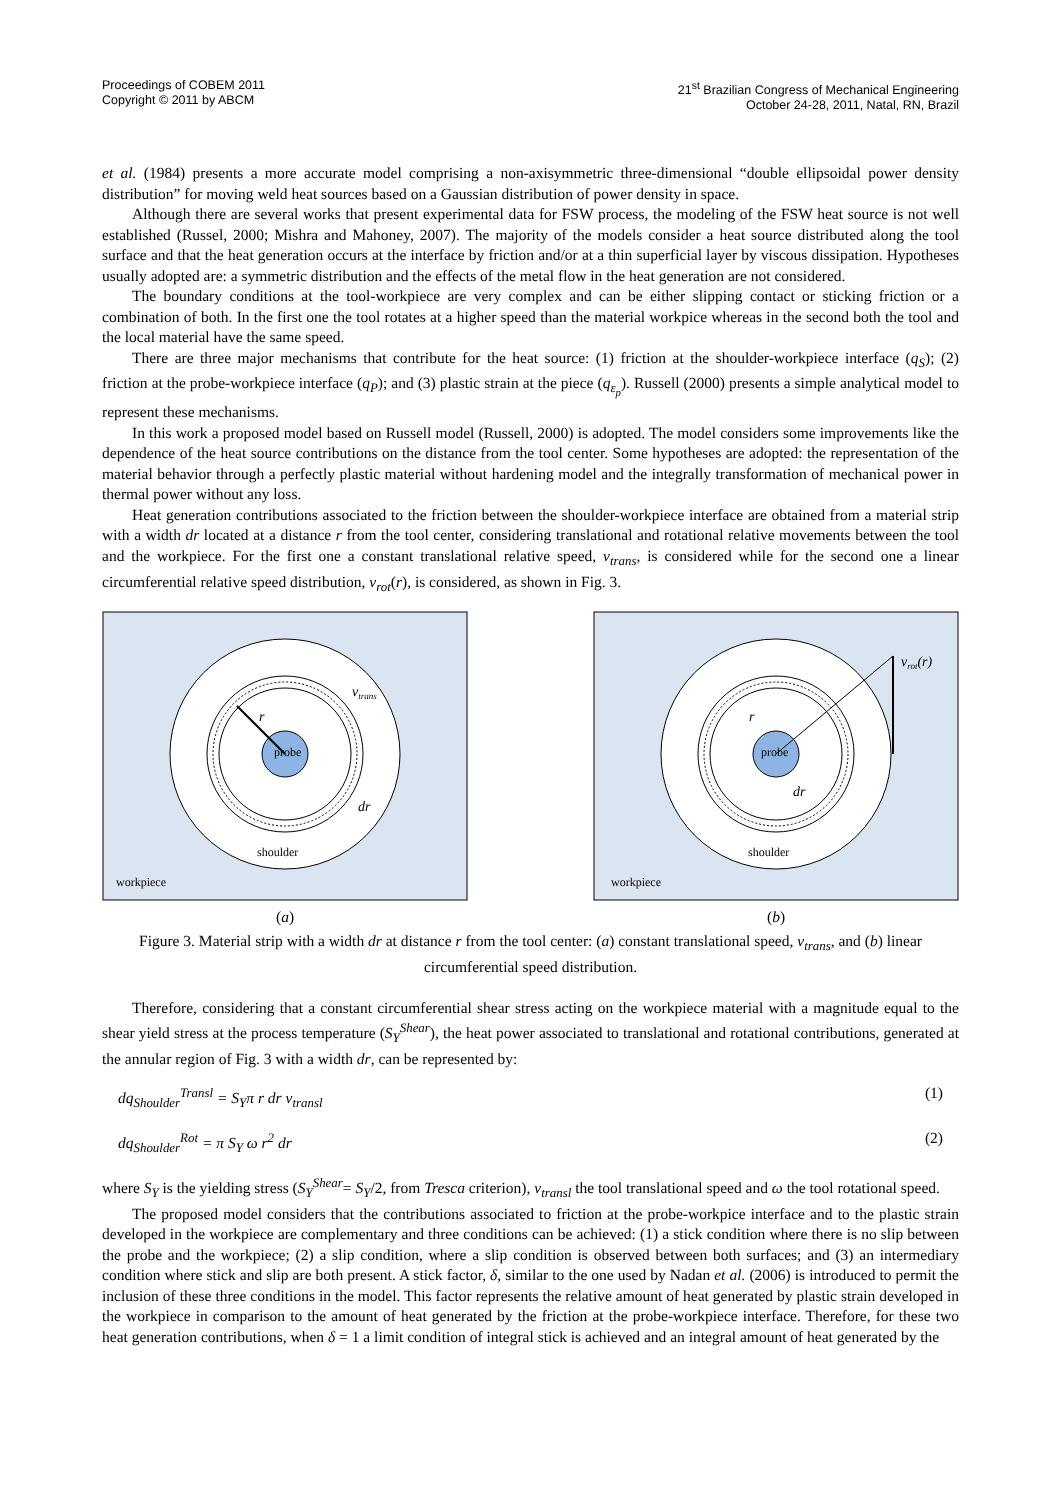Proceedings of COBEM 2011
Copyright © 2011 by ABCM
21<sup>st</sup> Brazilian Congress of Mechanical Engineering
October 24-28, 2011, Natal, RN, Brazil
et al. (1984) presents a more accurate model comprising a non-axisymmetric three-dimensional “double ellipsoidal power density distribution” for moving weld heat sources based on a Gaussian distribution of power density in space.
Although there are several works that present experimental data for FSW process, the modeling of the FSW heat source is not well established (Russel, 2000; Mishra and Mahoney, 2007). The majority of the models consider a heat source distributed along the tool surface and that the heat generation occurs at the interface by friction and/or at a thin superficial layer by viscous dissipation. Hypotheses usually adopted are: a symmetric distribution and the effects of the metal flow in the heat generation are not considered.
The boundary conditions at the tool-workpiece are very complex and can be either slipping contact or sticking friction or a combination of both. In the first one the tool rotates at a higher speed than the material workpice whereas in the second both the tool and the local material have the same speed.
There are three major mechanisms that contribute for the heat source: (1) friction at the shoulder-workpiece interface (q<sub>S</sub>); (2) friction at the probe-workpiece interface (q<sub>P</sub>); and (3) plastic strain at the piece (q<sub>ε<sub>p</sub></sub>). Russell (2000) presents a simple analytical model to represent these mechanisms.
In this work a proposed model based on Russell model (Russell, 2000) is adopted. The model considers some improvements like the dependence of the heat source contributions on the distance from the tool center. Some hypotheses are adopted: the representation of the material behavior through a perfectly plastic material without hardening model and the integrally transformation of mechanical power in thermal power without any loss.
Heat generation contributions associated to the friction between the shoulder-workpiece interface are obtained from a material strip with a width dr located at a distance r from the tool center, considering translational and rotational relative movements between the tool and the workpiece. For the first one a constant translational relative speed, v<sub>trans</sub>, is considered while for the second one a linear circumferential relative speed distribution, v<sub>rot</sub>(r), is considered, as shown in Fig. 3.
probe
shoulder
workpiece
r
vtrans
dr
(a)
probe
shoulder
workpiece
r
vrot(r)
dr
(b)
Figure 3. Material strip with a width dr at distance r from the tool center: (a) constant translational speed, v<sub>trans</sub>, and (b) linear circumferential speed distribution.
Therefore, considering that a constant circumferential shear stress acting on the workpiece material with a magnitude equal to the shear yield stress at the process temperature (S<sub>Y</sub><sup>Shear</sup>), the heat power associated to translational and rotational contributions, generated at the annular region of Fig. 3 with a width dr, can be represented by:
dq<sub>Shoulder</sub><sup>Transl</sup> = S<sub>Y</sub>π r dr v<sub>transl</sub> (1)
dq<sub>Shoulder</sub><sup>Rot</sup> = π S<sub>Y</sub> ω r<sup>2</sup> dr (2)
where S<sub>Y</sub> is the yielding stress (S<sub>Y</sub><sup>Shear</sup>= S<sub>Y</sub>/2, from Tresca criterion), v<sub>transl</sub> the tool translational speed and ω the tool rotational speed.
The proposed model considers that the contributions associated to friction at the probe-workpice interface and to the plastic strain developed in the workpiece are complementary and three conditions can be achieved: (1) a stick condition where there is no slip between the probe and the workpiece; (2) a slip condition, where a slip condition is observed between both surfaces; and (3) an intermediary condition where stick and slip are both present. A stick factor, δ, similar to the one used by Nadan et al. (2006) is introduced to permit the inclusion of these three conditions in the model. This factor represents the relative amount of heat generated by plastic strain developed in the workpiece in comparison to the amount of heat generated by the friction at the probe-workpiece interface. Therefore, for these two heat generation contributions, when δ = 1 a limit condition of integral stick is achieved and an integral amount of heat generated by the